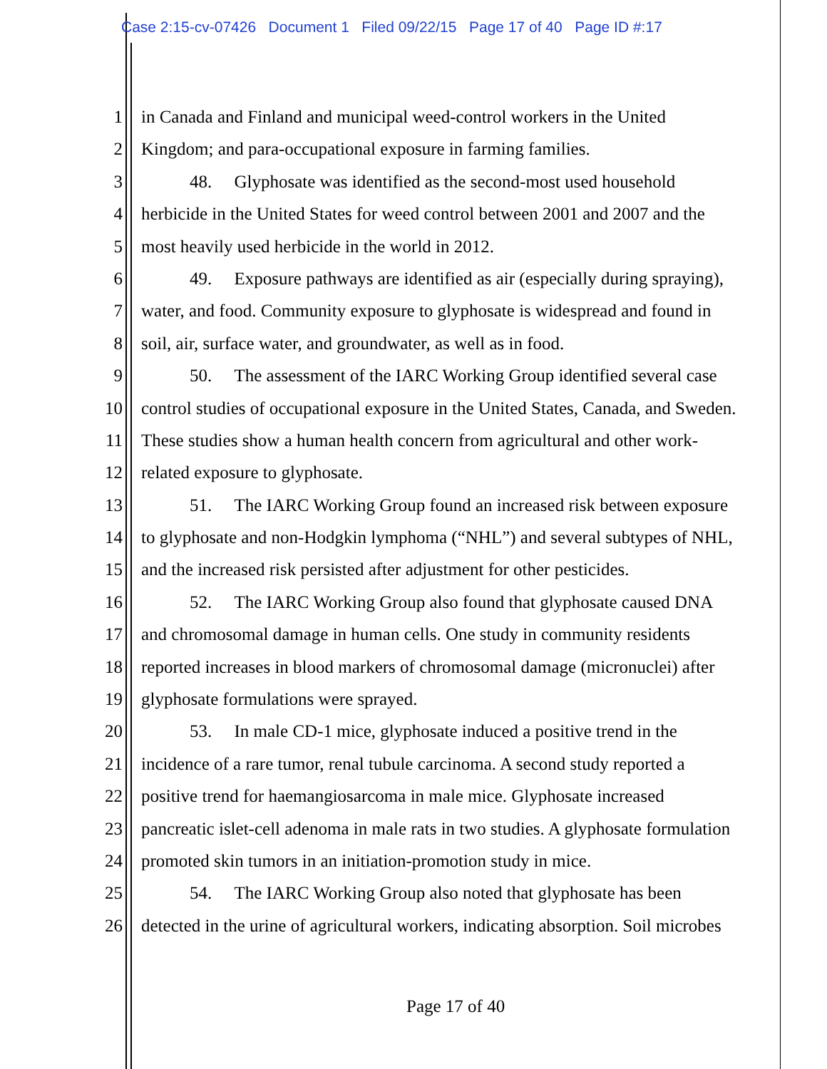Case 2:15-cv-07426 Document 1 Filed 09/22/15 Page 17 of 40 Page ID #:17
1 in Canada and Finland and municipal weed-control workers in the United
2 Kingdom; and para-occupational exposure in farming families.
3 48. Glyphosate was identified as the second-most used household
4 herbicide in the United States for weed control between 2001 and 2007 and the
5 most heavily used herbicide in the world in 2012.
6 49. Exposure pathways are identified as air (especially during spraying),
7 water, and food. Community exposure to glyphosate is widespread and found in
8 soil, air, surface water, and groundwater, as well as in food.
9 50. The assessment of the IARC Working Group identified several case
10 control studies of occupational exposure in the United States, Canada, and Sweden.
11 These studies show a human health concern from agricultural and other work-
12 related exposure to glyphosate.
13 51. The IARC Working Group found an increased risk between exposure
14 to glyphosate and non-Hodgkin lymphoma (“NHL”) and several subtypes of NHL,
15 and the increased risk persisted after adjustment for other pesticides.
16 52. The IARC Working Group also found that glyphosate caused DNA
17 and chromosomal damage in human cells. One study in community residents
18 reported increases in blood markers of chromosomal damage (micronuclei) after
19 glyphosate formulations were sprayed.
20 53. In male CD-1 mice, glyphosate induced a positive trend in the
21 incidence of a rare tumor, renal tubule carcinoma. A second study reported a
22 positive trend for haemangiosarcoma in male mice. Glyphosate increased
23 pancreatic islet-cell adenoma in male rats in two studies. A glyphosate formulation
24 promoted skin tumors in an initiation-promotion study in mice.
25 54. The IARC Working Group also noted that glyphosate has been
26 detected in the urine of agricultural workers, indicating absorption. Soil microbes
Page 17 of 40